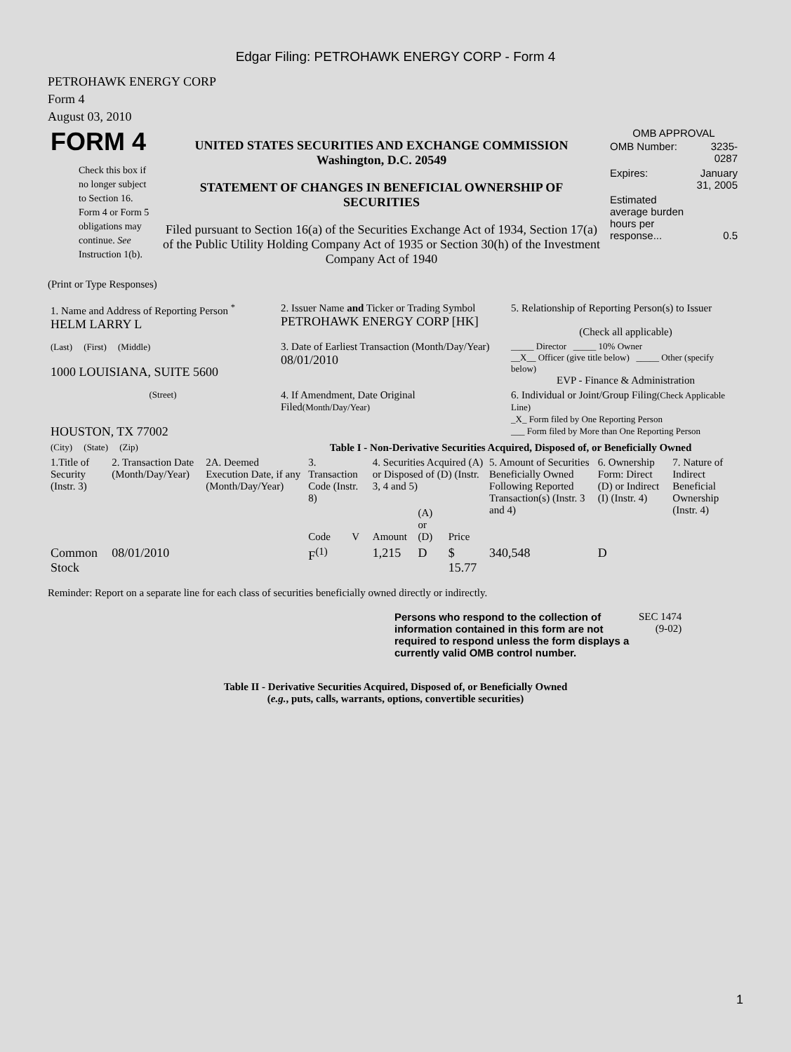Edgar Filing: PETROHAWK ENERGY CORP - Form 4
PETROHAWK ENERGY CORP
Form 4
August 03, 2010
| FORM 4 Check this box if no longer subject to Section 16. Form 4 or Form 5 obligations may continue. See Instruction 1(b). | UNITED STATES SECURITIES AND EXCHANGE COMMISSION Washington, D.C. 20549 STATEMENT OF CHANGES IN BENEFICIAL OWNERSHIP OF SECURITIES Filed pursuant to Section 16(a) of the Securities Exchange Act of 1934, Section 17(a) of the Public Utility Holding Company Act of 1935 or Section 30(h) of the Investment Company Act of 1940 | OMB APPROVAL / OMB Number: / 3235-0287 / / Expires: / January 31, 2005 / / Estimated average burden hours per response... / 0.5 / |
(Print or Type Responses)
| 1. Name and Address of Reporting Person <sup>*</sup> HELM LARRY L | 2. Issuer Name and Ticker or Trading Symbol PETROHAWK ENERGY CORP [HK] | 5. Relationship of Reporting Person(s) to Issuer (Check all applicable) |
| (Last) (First) (Middle) 1000 LOUISIANA, SUITE 5600 | 3. Date of Earliest Transaction (Month/Day/Year) 08/01/2010 | _____ Director _____ 10% Owner __X__ Officer (give title below) _____ Other (specify below) EVP - Finance & Administration |
| (Street) HOUSTON, TX 77002 | 4. If Amendment, Date Original Filed (Month/Day/Year) | 6. Individual or Joint/Group Filing (Check Applicable Line) _X_ Form filed by One Reporting Person ___ Form filed by More than One Reporting Person |
| (City) (State) (Zip) | Table I - Non-Derivative Securities Acquired, Disposed of, or Beneficially Owned | |
| 1.Title of Security (Instr. 3) | 2. Transaction Date (Month/Day/Year) | 2A. Deemed Execution Date, if any (Month/Day/Year) | 3. Transaction Code (Instr. 8) | | 4. Securities Acquired (A) or Disposed of (D) (Instr. 3, 4 and 5) | | | 5. Amount of Securities Beneficially Owned Following Reported Transaction(s) (Instr. 3 and 4) | 6. Ownership Form: Direct (D) or Indirect (I) (Instr. 4) | 7. Nature of Indirect Beneficial Ownership (Instr. 4) |
| --- | --- | --- | --- | --- | --- | --- | --- | --- | --- | --- |
| | | | Code | V | Amount | (A) or (D) | Price | | | |
| Common Stock | 08/01/2010 | | F<sup>(1)</sup> | | 1,215 | D | $ 15.77 | 340,548 | D | |
Reminder: Report on a separate line for each class of securities beneficially owned directly or indirectly.
| Persons who respond to the collection of information contained in this form are not required to respond unless the form displays a currently valid OMB control number. | SEC 1474 (9-02) |
Table II - Derivative Securities Acquired, Disposed of, or Beneficially Owned
(e.g., puts, calls, warrants, options, convertible securities)
1